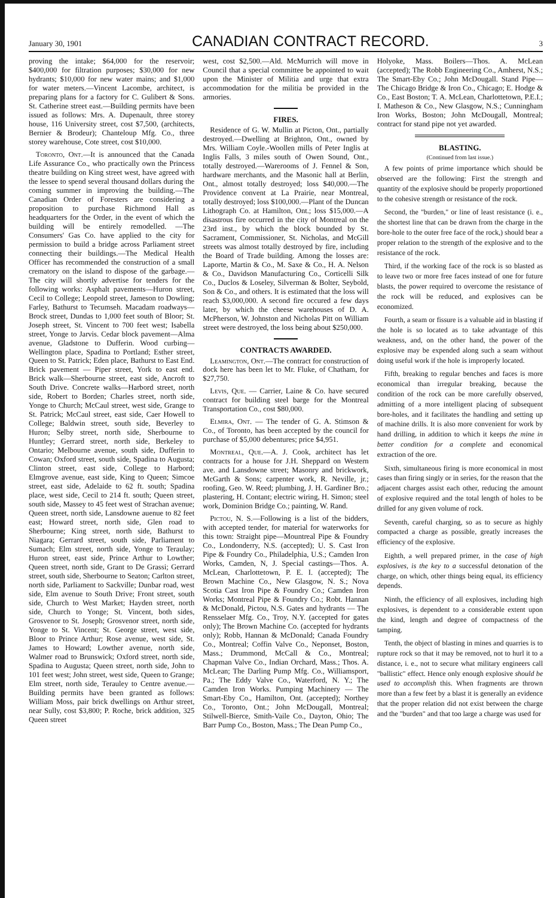January 30, 1901 CANADIAN CONTRACT RECORD. 3
proving the intake; $64,000 for the reservoir; $400,000 for filtration purposes; $30,000 for new hydrants; $10,000 for new water mains; and $1,000 for water meters.—Vincent Lacombe, architect, is preparing plans for a factory for C. Gulibert & Sons. St. Catherine street east.—Building permits have been issued as follows: Mrs. A. Dupenault, three storey house, 116 University street, cost $7,500, (architects, Bernier & Brodeur); Chanteloup Mfg. Co., three storey warehouse, Cote street, cost $10,000.
Toronto, Ont.—It is announced that the Canada Life Assurance Co., who practically own the Princess theatre building on King street west, have agreed with the lessee to spend several thousand dollars during the coming summer in improving the building.—The Canadian Order of Foresters are considering a proposition to purchase Richmond Hall as headquarters for the Order, in the event of which the building will be entirely remodelled. —The Consumers' Gas Co. have applied to the city for permission to build a bridge across Parliament street connecting their buildings.—The Medical Health Officer has recommended the construction of a small crematory on the island to dispose of the garbage.—The city will shortly advertise for tenders for the following works: Asphalt pavements—Huron street, Cecil to College; Leopold street, Jameson to Dowling; Farley, Bathurst to Tecumseh. Macadam roadways—Brock street, Dundas to 1,000 feet south of Bloor; St. Joseph street, St. Vincent to 700 feet west; Isabella street, Yonge to Jarvis. Cedar block pavement—Alma avenue, Gladstone to Dufferin. Wood curbing—Wellington place, Spadina to Portland; Esther street, Queen to St. Patrick; Eden place, Bathurst to East End. Brick pavement — Piper street, York to east end. Brick walk—Sherbourne street, east side, Ancroft to South Drive. Concrete walks—Harbord street, north side, Robert to Borden; Charles street, north side, Yonge to Church; McCaul street, west side, Grange to St. Patrick; McCaul street, east side, Caer Howell to College; Baldwin street, south side, Beverley to Huron; Selby street, north side, Sherbourne to Huntley; Gerrard street, north side, Berkeley to Ontario; Melbourne avenue, south side, Dufferin to Cowan; Oxford street, south side, Spadina to Augusta; Clinton street, east side, College to Harbord; Elmgrove avenue, east side, King to Queen; Simcoe street, east side, Adelaide to 62 ft. south; Spadina place, west side, Cecil to 214 ft. south; Queen street, south side, Massey to 45 feet west of Strachan avenue; Queen street, north side, Lansdowne auenue to 82 feet east; Howard street, north side, Glen road to Sherbourne; King street, north side, Bathurst to Niagara; Gerrard street, south side, Parliament to Sumach; Elm street, north side, Yonge to Teraulay; Huron street, east side, Prince Arthur to Lowther; Queen street, north side, Grant to De Grassi; Gerrard street, south side, Sherbourne to Seaton; Carlton street, north side, Parliament to Sackville; Dunbar road, west side, Elm avenue to South Drive; Front street, south side, Church to West Market; Hayden street, north side, Church to Yonge; St. Vincent, both sides, Grosvenor to St. Joseph; Grosvenor street, north side, Yonge to St. Vincent; St. George street, west side, Bloor to Prince Arthur; Rose avenue, west side, St. James to Howard; Lowther avenue, north side, Walmer road to Brunswick; Oxford street, north side, Spadina to Augusta; Queen street, north side, John to 101 feet west; John street, west side, Queen to Grange; Elm street, north side, Terauley to Centre avenue.—Building permits have been granted as follows: William Moss, pair brick dwellings on Arthur street, near Sully, cost $3,800; P. Roche, brick addition, 325 Queen street
west, cost $2,500.—Ald. McMurrich will move in Council that a special committee be appointed to wait upon the Minister of Militia and urge that extra accommodation for the militia be provided in the armories.
FIRES.
Residence of G. W. Mullin at Picton, Ont., partially destroyed.—Dwelling at Brighton, Ont., owned by Mrs. William Coyle.-Woollen mills of Peter Inglis at Inglis Falls, 3 miles south of Owen Sound, Ont., totally destroyed.—Warerooms of J. Fennel & Son, hardware merchants, and the Masonic hall at Berlin, Ont., almost totally destroyed; loss $40,000.—The Providence convent at La Prairie, near Montreal, totally destroyed; loss $100,000.—Plant of the Duncan Lithograph Co. at Hamilton, Ont.; loss $15,000.—A disastrous fire occurred in the city of Montreal on the 23rd inst., by which the block bounded by St. Sacrament, Commissioner, St. Nicholas, and McGill streets was almost totally destroyed by fire, including the Board of Trade building. Among the losses are: Laporte, Martin & Co., M. Saxe & Co., H. A. Nelson & Co., Davidson Manufacturing Co., Corticelli Silk Co., Duclos & Loseley, Silverman & Bolter, Seybold, Son & Co., and others. It is estimated that the loss will reach $3,000,000. A second fire occured a few days later, by which the cheese warehouses of D. A. McPherson, W. Johnston and Nicholas Pitt on William street were destroyed, the loss being about $250,000.
CONTRACTS AWARDED.
Leamington, Ont.—The contract for construction of dock here has been let to Mr. Fluke, of Chatham, for $27,750.
Levis, Que. — Carrier, Laine & Co. have secured contract for building steel barge for the Montreal Transportation Co., cost $80,000.
Elmira, Ont. — The tender of G. A. Stimson & Co., of Toronto, has been accepted by the council for purchase of $5,000 debentures; price $4,951.
Montreal, Que.—A. J. Cook, architect has let contracts for a house for J.H. Sheppard on Western ave. and Lansdowne street; Masonry and brickwork, McGarth & Sons; carpenter work, R. Neville, jr.; roofing, Geo. W. Reed; plumbing, J. H. Gardiner Bro.; plastering, H. Contant; electric wiring, H. Simon; steel work, Dominion Bridge Co.; painting, W. Rand.
Pictou, N. S.—Following is a list of the bidders, with accepted tender, for material for waterworks for this town: Straight pipe—Mountreal Pipe & Foundry Co., Londonderry, N.S. (accepted); U. S. Cast Iron Pipe & Foundry Co., Philadelphia, U.S.; Camden Iron Works, Camden, N, J. Special castings—Thos. A. McLean, Charlottetown, P. E. I. (accepted); The Brown Machine Co., New Glasgow, N. S.; Nova Scotia Cast Iron Pipe & Foundry Co.; Camden Iron Works; Montreal Pipe & Foundry Co.; Robt. Hannan & McDonald, Pictou, N.S. Gates and hydrants — The Rensselaer Mfg. Co., Troy, N.Y. (accepted for gates only); The Brown Machine Co. (accepted for hydrants only); Robb, Hannan & McDonald; Canada Foundry Co., Montreal; Coffin Valve Co., Neponset, Boston, Mass.; Drummond, McCall & Co., Montreal; Chapman Valve Co., Indian Orchard, Mass.; Thos. A. McLean; The Darling Pump Mfg. Co., Williamsport, Pa.; The Eddy Valve Co., Waterford, N. Y.; The Camden Iron Works. Pumping Machinery — The Smart-Eby Co., Hamilton, Ont. (accepted); Northey Co., Toronto, Ont.; John McDougall, Montreal; Stilwell-Bierce, Smith-Vaile Co., Dayton, Ohio; The Barr Pump Co., Boston, Mass.; The Dean Pump Co.,
Holyoke, Mass. Boilers—Thos. A. McLean (accepted); The Robb Engineering Co., Amherst, N.S.; The Smart-Eby Co.; John McDougall. Stand Pipe—The Chicago Bridge & Iron Co., Chicago; E. Hodge & Co., East Boston; T. A. McLean, Charlottetown, P.E.I.; I. Matheson & Co., New Glasgow, N.S.; Cunningham Iron Works, Boston; John McDougall, Montreal; contract for stand pipe not yet awarded.
BLASTING.
(Continued from last issue.)
A few points of prime importance which should be observed are the following: First the strength and quantity of the explosive should be properly proportioned to the cohesive strength or resistance of the rock.
Second, the "burden," or line of least resistance (i. e., the shortest line that can be drawn from the charge in the bore-hole to the outer free face of the rock,) should bear a proper relation to the strength of the explosive and to the resistance of the rock.
Third, if the working face of the rock is so blasted as to leave two or more free faces instead of one for future blasts, the power required to overcome the resistance of the rock will be reduced, and explosives can be economized.
Fourth, a seam or fissure is a valuable aid in blasting if the hole is so located as to take advantage of this weakness, and, on the other hand, the power of the explosive may be expended along such a seam without doing useful work if the hole is improperly located.
Fifth, breaking to regular benches and faces is more economical than irregular breaking, because the condition of the rock can be more carefully observed, admitting of a more intelligent placing of subsequent bore-holes, and it facilitates the handling and setting up of machine drills. It is also more convenient for work by hand drilling, in addition to which it keeps the mine in better condition for a complete and economical extraction of the ore.
Sixth, simultaneous firing is more economical in most cases than firing singly or in series, for the reason that the adjacent charges assist each other, reducing the amount of explosive required and the total length of holes to be drilled for any given volume of rock.
Seventh, careful charging, so as to secure as highly compacted a charge as possible, greatly increases the efficiency of the explosive.
Eighth, a well prepared primer, in the case of high explosives, is the key to a successful detonation of the charge, on which, other things being equal, its efficiency depends.
Ninth, the efficiency of all explosives, including high explosives, is dependent to a considerable extent upon the kind, length and degree of compactness of the tamping.
Tenth, the object of blasting in mines and quarries is to rupture rock so that it may be removed, not to hurl it to a distance, i. e., not to secure what military engineers call "ballistic" effect. Hence only enough explosive should be used to accomplish this. When fragments are thrown more than a few feet by a blast it is generally an evidence that the proper relation did not exist between the charge and the "burden" and that too large a charge was used for